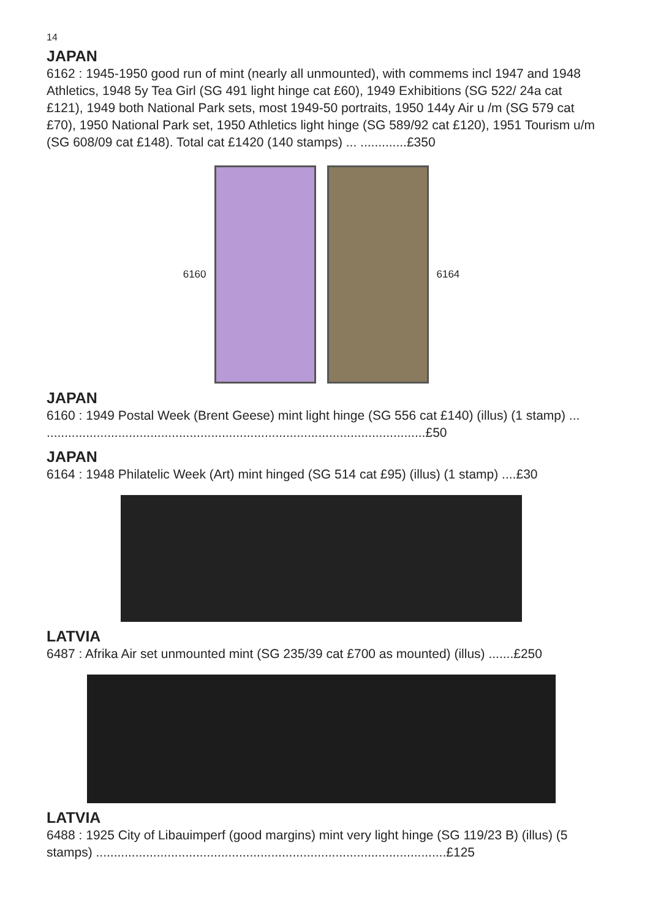14
JAPAN
6162 : 1945-1950 good run of mint (nearly all unmounted), with commems incl 1947 and 1948 Athletics, 1948 5y Tea Girl (SG 491 light hinge cat £60), 1949 Exhibitions (SG 522/ 24a cat £121), 1949 both National Park sets, most 1949-50 portraits, 1950 144y Air u /m (SG 579 cat £70), 1950 National Park set, 1950 Athletics light hinge (SG 589/92 cat £120), 1951 Tourism u/m (SG 608/09 cat £148). Total cat £1420 (140 stamps) ... .............£350
6160 6164
JAPAN
6160 : 1949 Postal Week (Brent Geese) mint light hinge (SG 556 cat £140) (illus) (1 stamp) ... ..........................................................................................................£50
JAPAN
6164 : 1948 Philatelic Week (Art) mint hinged (SG 514 cat £95) (illus) (1 stamp) ....£30
LATVIA
6487 : Afrika Air set unmounted mint (SG 235/39 cat £700 as mounted) (illus) .......£250
LATVIA
6488 : 1925 City of Libauimperf (good margins) mint very light hinge (SG 119/23 B) (illus) (5 stamps) ..................................................................................................£125